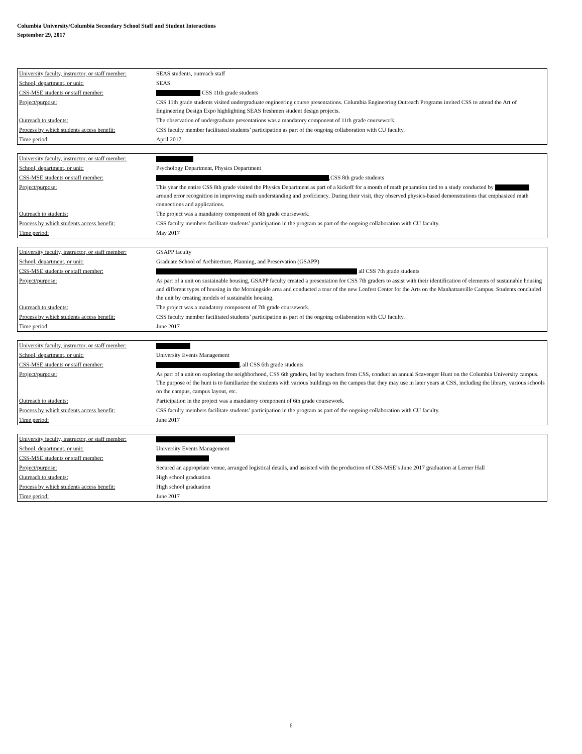Columbia University/Columbia Secondary School Staff and Student Interactions
September 29, 2017
| University faculty, instructor, or staff member: | SEAS students, outreach staff |
| School, department, or unit: | SEAS |
| CSS-MSE students or staff member: | CSS 11th grade students |
| Project/purpose: | CSS 11th grade students visited undergraduate engineering course presentations. Columbia Engineering Outreach Programs invited CSS to attend the Art of Engineering Design Expo highlighting SEAS freshmen student design projects. |
| Outreach to students: | The observation of undergraduate presentations was a mandatory component of 11th grade coursework. |
| Process by which students access benefit: | CSS faculty member facilitated students’ participation as part of the ongoing collaboration with CU faculty. |
| Time period: | April 2017 |
| University faculty, instructor, or staff member: | |
| School, department, or unit: | Psychology Department, Physics Department |
| CSS-MSE students or staff member: | ,CSS 8th grade students |
| Project/purpose: | This year the entire CSS 8th grade visited the Physics Department as part of a kickoff for a month of math peparation tied to a study conducted by around error recognition in improving math understanding and proficiency. During their visit, they observed physics-based demonstrations that emphasized math connections and applications. |
| Outreach to students: | The project was a mandatory component of 8th grade coursework. |
| Process by which students access benefit: | CSS faculty members facilitate students’ participation in the program as part of the ongoing collaboration with CU faculty. |
| Time period: | May 2017 |
| University faculty, instructor, or staff member: | GSAPP faculty |
| School, department, or unit: | Graduate School of Architecture, Planning, and Preservation (GSAPP) |
| CSS-MSE students or staff member: | all CSS 7th grade students |
| Project/purpose: | As part of a unit on sustainable housing, GSAPP faculty created a presentation for CSS 7th graders to assist with their identification of elements of sustainable housing and different types of housing in the Morningside area and conducted a tour of the new Lenfest Center for the Arts on the Manhattanville Campus. Students concluded the unit by creating models of sustainable housing. |
| Outreach to students: | The project was a mandatory component of 7th grade coursework. |
| Process by which students access benefit: | CSS faculty member facilitated students’ participation as part of the ongoing collaboration with CU faculty. |
| Time period: | June 2017 |
| University faculty, instructor, or staff member: | |
| School, department, or unit: | University Events Management |
| CSS-MSE students or staff member: | , all CSS 6th grade students |
| Project/purpose: | As part of a unit on exploring the neighborhood, CSS 6th graders, led by teachers from CSS, conduct an annual Scavenger Hunt on the Columbia University campus. The purpose of the hunt is to familiarize the students with various buildings on the campus that they may use in later years at CSS, including the library, various schools on the campus, campus layout, etc. |
| Outreach to students: | Participation in the project was a mandatory component of 6th grade coursework. |
| Process by which students access benefit: | CSS faculty members facilitate students’ participation in the program as part of the ongoing collaboration with CU faculty. |
| Time period: | June 2017 |
| University faculty, instructor, or staff member: | |
| School, department, or unit: | University Events Management |
| CSS-MSE students or staff member: | |
| Project/purpose: | Secured an appropriate venue, arranged logistical details, and assisted with the production of CSS-MSE’s June 2017 graduation at Lerner Hall |
| Outreach to students: | High school graduation |
| Process by which students access benefit: | High school graduation |
| Time period: | June 2017 |
6